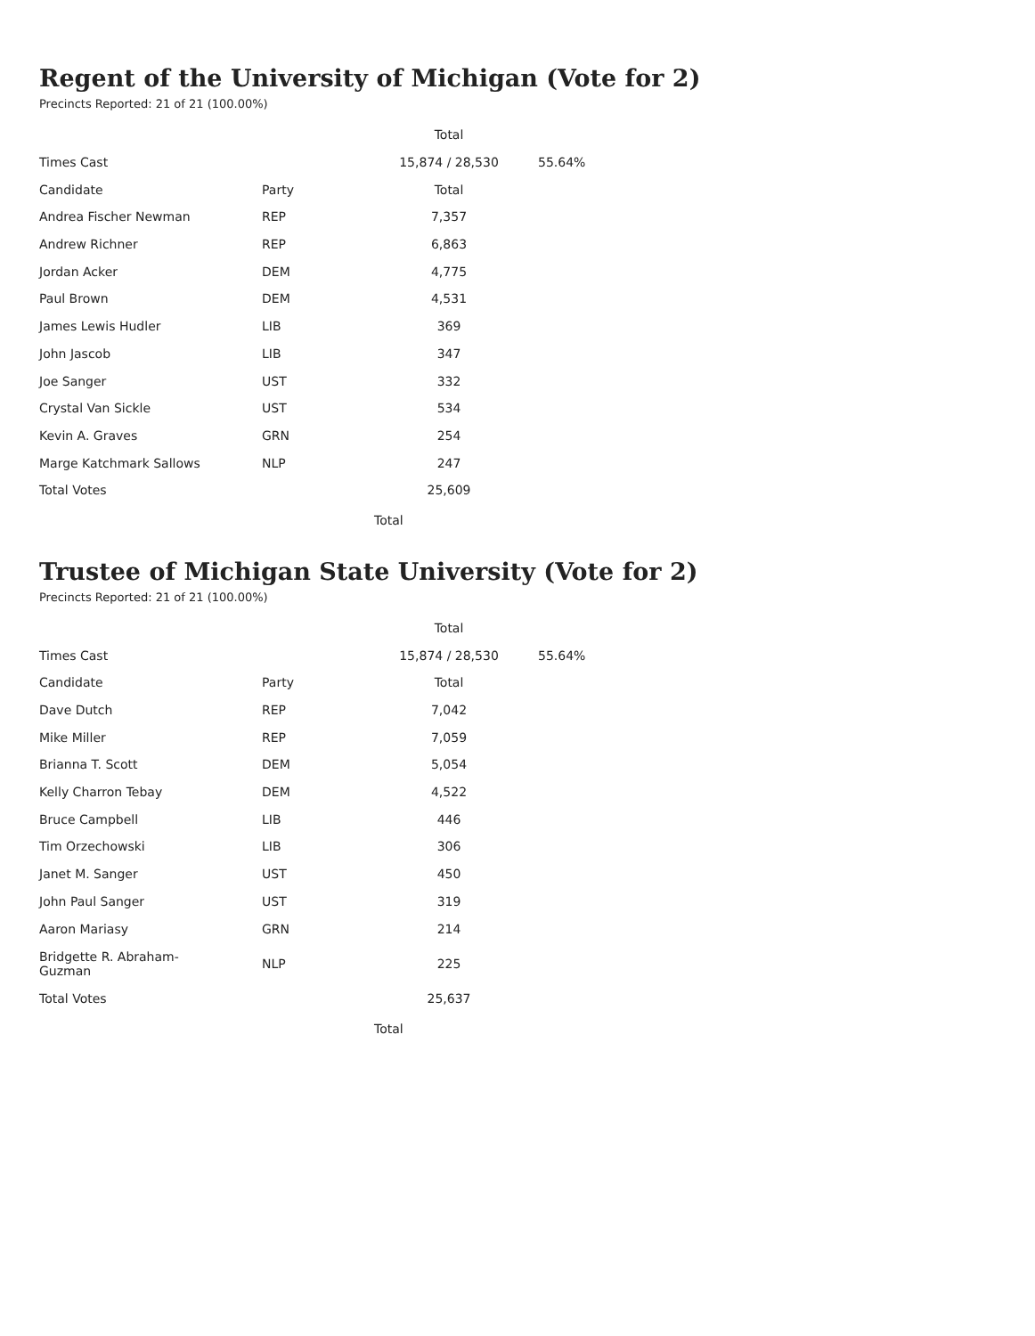Regent of the University of Michigan (Vote for 2)
Precincts Reported: 21 of 21 (100.00%)
| | | Total | |
| Times Cast | | 15,874 / 28,530 | 55.64% |
| Candidate | Party | Total | |
| Andrea Fischer Newman | REP | 7,357 | |
| Andrew Richner | REP | 6,863 | |
| Jordan Acker | DEM | 4,775 | |
| Paul Brown | DEM | 4,531 | |
| James Lewis Hudler | LIB | 369 | |
| John Jascob | LIB | 347 | |
| Joe Sanger | UST | 332 | |
| Crystal Van Sickle | UST | 534 | |
| Kevin A. Graves | GRN | 254 | |
| Marge Katchmark Sallows | NLP | 247 | |
| Total Votes | | 25,609 | |
Total
Trustee of Michigan State University (Vote for 2)
Precincts Reported: 21 of 21 (100.00%)
| | | Total | |
| Times Cast | | 15,874 / 28,530 | 55.64% |
| Candidate | Party | Total | |
| Dave Dutch | REP | 7,042 | |
| Mike Miller | REP | 7,059 | |
| Brianna T. Scott | DEM | 5,054 | |
| Kelly Charron Tebay | DEM | 4,522 | |
| Bruce Campbell | LIB | 446 | |
| Tim Orzechowski | LIB | 306 | |
| Janet M. Sanger | UST | 450 | |
| John Paul Sanger | UST | 319 | |
| Aaron Mariasy | GRN | 214 | |
| Bridgette R. Abraham- Guzman | NLP | 225 | |
| Total Votes | | 25,637 | |
Total